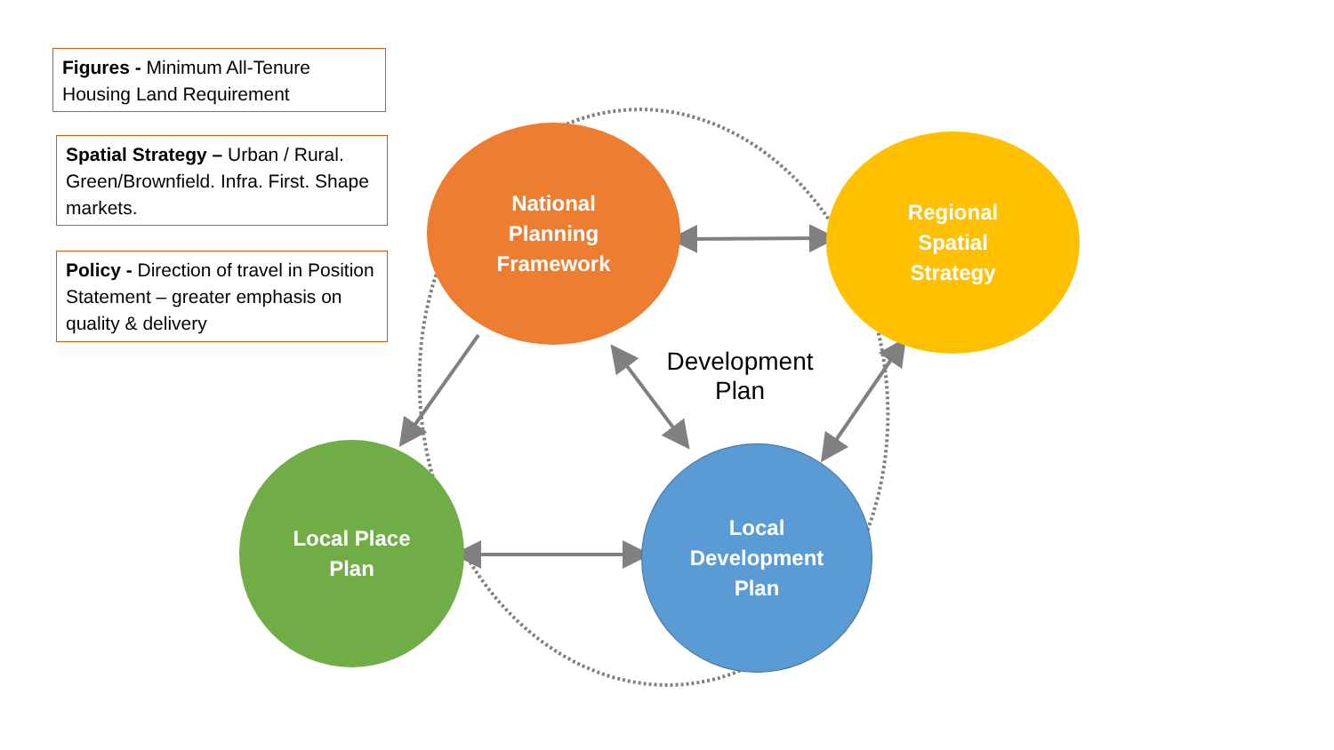Figures - Minimum All-Tenure Housing Land Requirement
Spatial Strategy – Urban / Rural. Green/Brownfield. Infra. First. Shape markets.
Policy - Direction of travel in Position Statement – greater emphasis on quality & delivery
National
Planning
Framework
Regional
Spatial
Strategy
Local Place
Plan
Local
Development
Plan
Development Plan